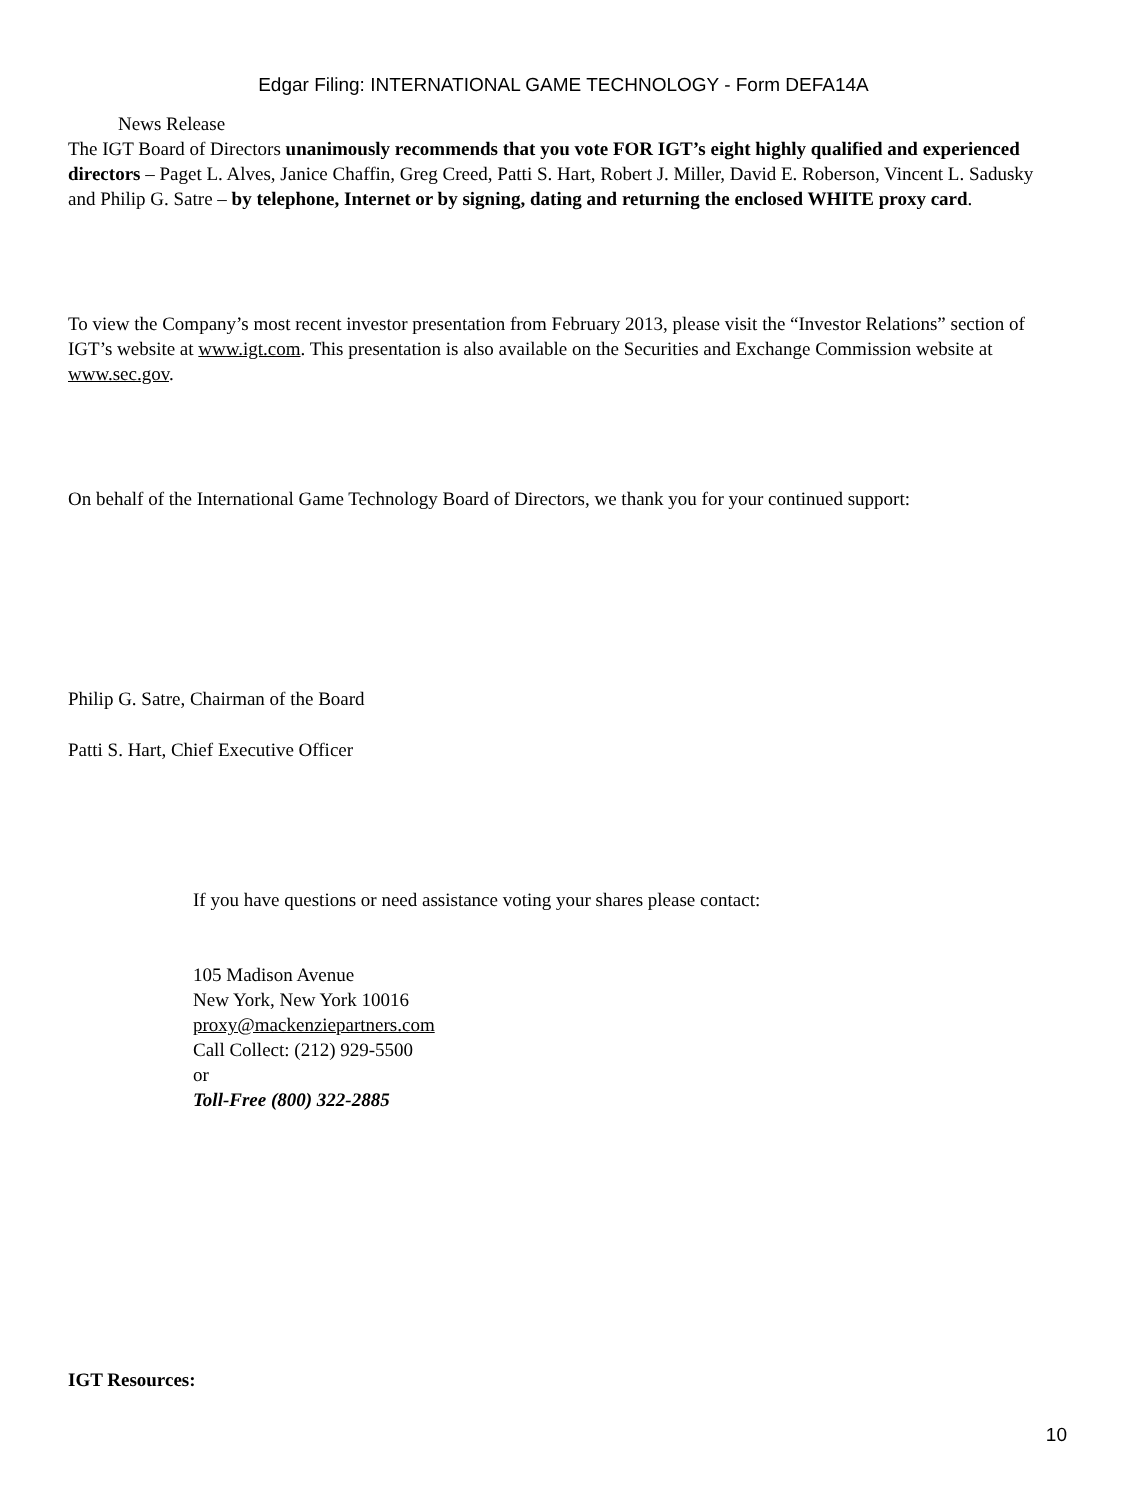Edgar Filing: INTERNATIONAL GAME TECHNOLOGY - Form DEFA14A
News Release
The IGT Board of Directors unanimously recommends that you vote FOR IGT’s eight highly qualified and experienced directors – Paget L. Alves, Janice Chaffin, Greg Creed, Patti S. Hart, Robert J. Miller, David E. Roberson, Vincent L. Sadusky and Philip G. Satre – by telephone, Internet or by signing, dating and returning the enclosed WHITE proxy card.
To view the Company’s most recent investor presentation from February 2013, please visit the “Investor Relations” section of IGT’s website at www.igt.com. This presentation is also available on the Securities and Exchange Commission website at www.sec.gov.
On behalf of the International Game Technology Board of Directors, we thank you for your continued support:
Philip G. Satre, Chairman of the Board
Patti S. Hart, Chief Executive Officer
If you have questions or need assistance voting your shares please contact:
105 Madison Avenue
New York, New York 10016
proxy@mackenziepartners.com
Call Collect: (212) 929-5500
or
Toll-Free (800) 322-2885
IGT Resources:
10